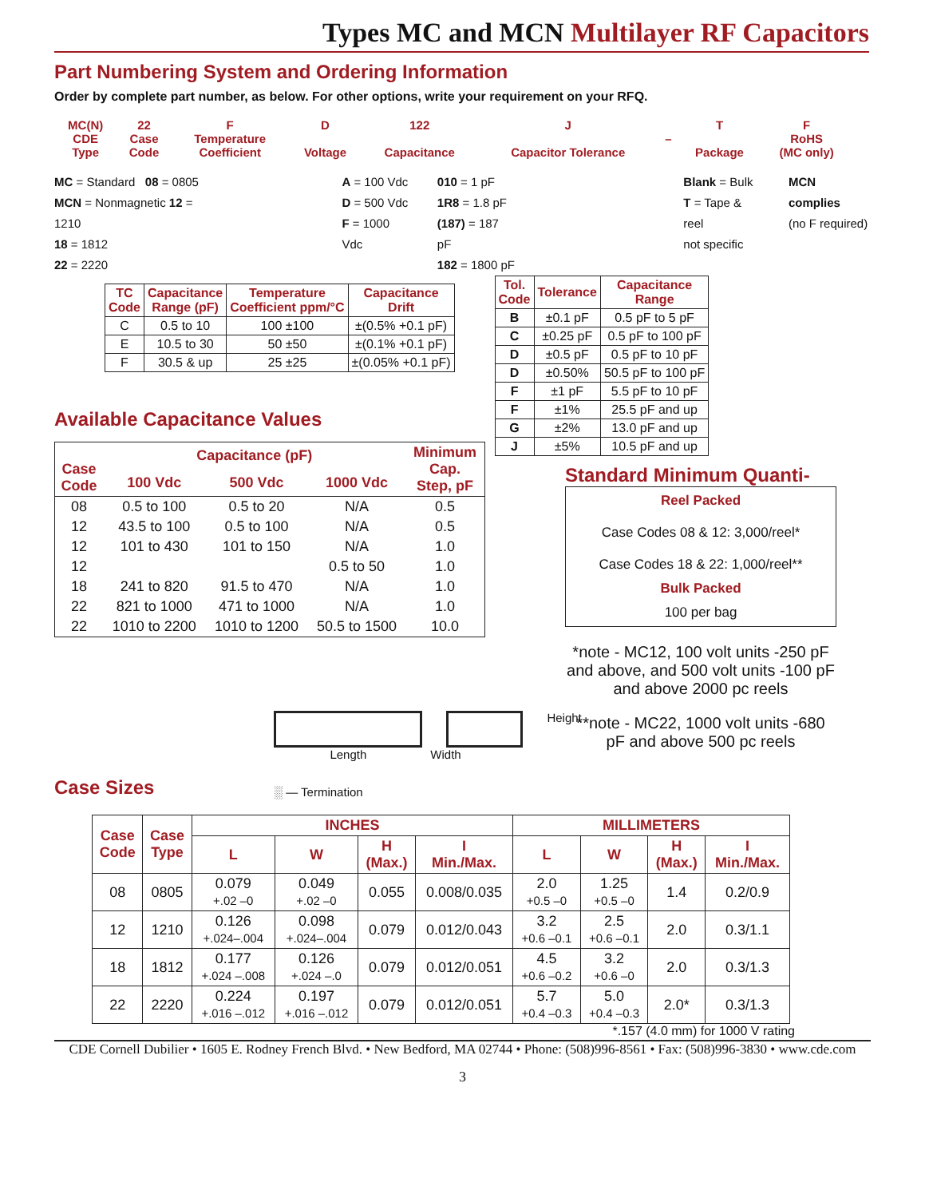Types MC and MCN Multilayer RF Capacitors
Part Numbering System and Ordering Information
Order by complete part number, as below. For other options, write your requirement on your RFQ.
| MC(N) CDE Type | 22 Case Code | F Temperature Coefficient | D Voltage | 122 Capacitance | J Capacitor Tolerance | – | T Package | F RoHS (MC only) |
MC = Standard 08 = 0805
MCN = Nonmagnetic 12 = 1210
18 = 1812
22 = 2220
A = 100 Vdc
D = 500 Vdc
F = 1000 Vdc
010 = 1 pF
1R8 = 1.8 pF
(187) = 187 pF
182 = 1800 pF
Blank = Bulk
T = Tape & reel
not specific
MCN complies
(no F required)
| TC Code | Capacitance Range (pF) | Temperature Coefficient ppm/°C | Capacitance Drift |
| --- | --- | --- | --- |
| C | 0.5 to 10 | 100 ±100 | ±(0.5% +0.1 pF) |
| E | 10.5 to 30 | 50 ±50 | ±(0.1% +0.1 pF) |
| F | 30.5 & up | 25 ±25 | ±(0.05% +0.1 pF) |
| Tol. Code | Tolerance | Capacitance Range |
| --- | --- | --- |
| B | ±0.1 pF | 0.5 pF to 5 pF |
| C | ±0.25 pF | 0.5 pF to 100 pF |
| D | ±0.5 pF | 0.5 pF to 10 pF |
| D | ±0.50% | 50.5 pF to 100 pF |
| F | ±1 pF | 5.5 pF to 10 pF |
| F | ±1% | 25.5 pF and up |
| G | ±2% | 13.0 pF and up |
| J | ±5% | 10.5 pF and up |
Available Capacitance Values
| Case Code | Capacitance (pF) | | | Minimum Cap. Step, pF |
| --- | --- | --- | --- | --- |
| | 100 Vdc | 500 Vdc | 1000 Vdc | |
| 08 | 0.5 to 100 | 0.5 to 20 | N/A | 0.5 |
| 12 | 43.5 to 100 | 0.5 to 100 | N/A | 0.5 |
| 12 | 101 to 430 | 101 to 150 | N/A | 1.0 |
| 12 | | | 0.5 to 50 | 1.0 |
| 18 | 241 to 820 | 91.5 to 470 | N/A | 1.0 |
| 22 | 821 to 1000 | 471 to 1000 | N/A | 1.0 |
| 22 | 1010 to 2200 | 1010 to 1200 | 50.5 to 1500 | 10.0 |
Standard Minimum Quanti-
Reel Packed
Case Codes 08 & 12: 3,000/reel*
Case Codes 18 & 22: 1,000/reel**
Bulk Packed
100 per bag
*note - MC12, 100 volt units -250 pF and above, and 500 volt units -100 pF and above 2000 pc reels
**note - MC22, 1000 volt units -680 pF and above 500 pc reels
Case Sizes
Height
Length Width
░ — Termination
| Case Code | Case Type | INCHES | | | | MILLIMETERS | | | |
| --- | --- | --- | --- | --- | --- | --- | --- | --- | --- |
| | | L | W | H (Max.) | I Min./Max. | L | W | H (Max.) | I Min./Max. |
| 08 | 0805 | 0.079 +.02 –0 | 0.049 +.02 –0 | 0.055 | 0.008/0.035 | 2.0 +0.5 –0 | 1.25 +0.5 –0 | 1.4 | 0.2/0.9 |
| 12 | 1210 | 0.126 +.024–.004 | 0.098 +.024–.004 | 0.079 | 0.012/0.043 | 3.2 +0.6 –0.1 | 2.5 +0.6 –0.1 | 2.0 | 0.3/1.1 |
| 18 | 1812 | 0.177 +.024 –.008 | 0.126 +.024 –.0 | 0.079 | 0.012/0.051 | 4.5 +0.6 –0.2 | 3.2 +0.6 –0 | 2.0 | 0.3/1.3 |
| 22 | 2220 | 0.224 +.016 –.012 | 0.197 +.016 –.012 | 0.079 | 0.012/0.051 | 5.7 +0.4 –0.3 | 5.0 +0.4 –0.3 | 2.0* | 0.3/1.3 |
*.157 (4.0 mm) for 1000 V rating
CDE Cornell Dubilier • 1605 E. Rodney French Blvd. • New Bedford, MA 02744 • Phone: (508)996-8561 • Fax: (508)996-3830 • www.cde.com
3